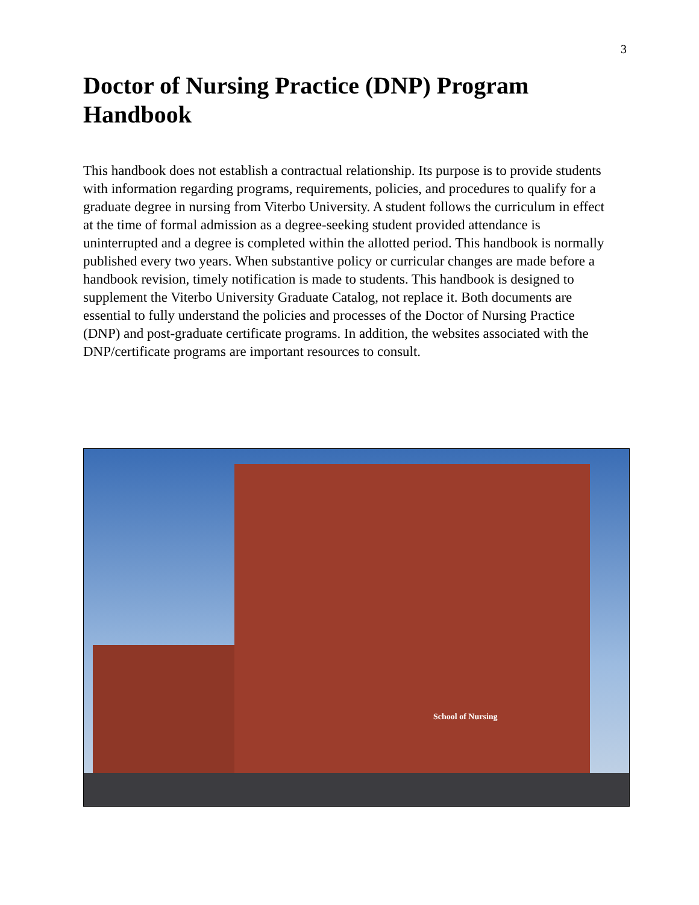3
Doctor of Nursing Practice (DNP) Program Handbook
This handbook does not establish a contractual relationship. Its purpose is to provide students with information regarding programs, requirements, policies, and procedures to qualify for a graduate degree in nursing from Viterbo University. A student follows the curriculum in effect at the time of formal admission as a degree-seeking student provided attendance is uninterrupted and a degree is completed within the allotted period. This handbook is normally published every two years. When substantive policy or curricular changes are made before a handbook revision, timely notification is made to students. This handbook is designed to supplement the Viterbo University Graduate Catalog, not replace it. Both documents are essential to fully understand the policies and processes of the Doctor of Nursing Practice (DNP) and post-graduate certificate programs. In addition, the websites associated with the DNP/certificate programs are important resources to consult.
School of Nursing